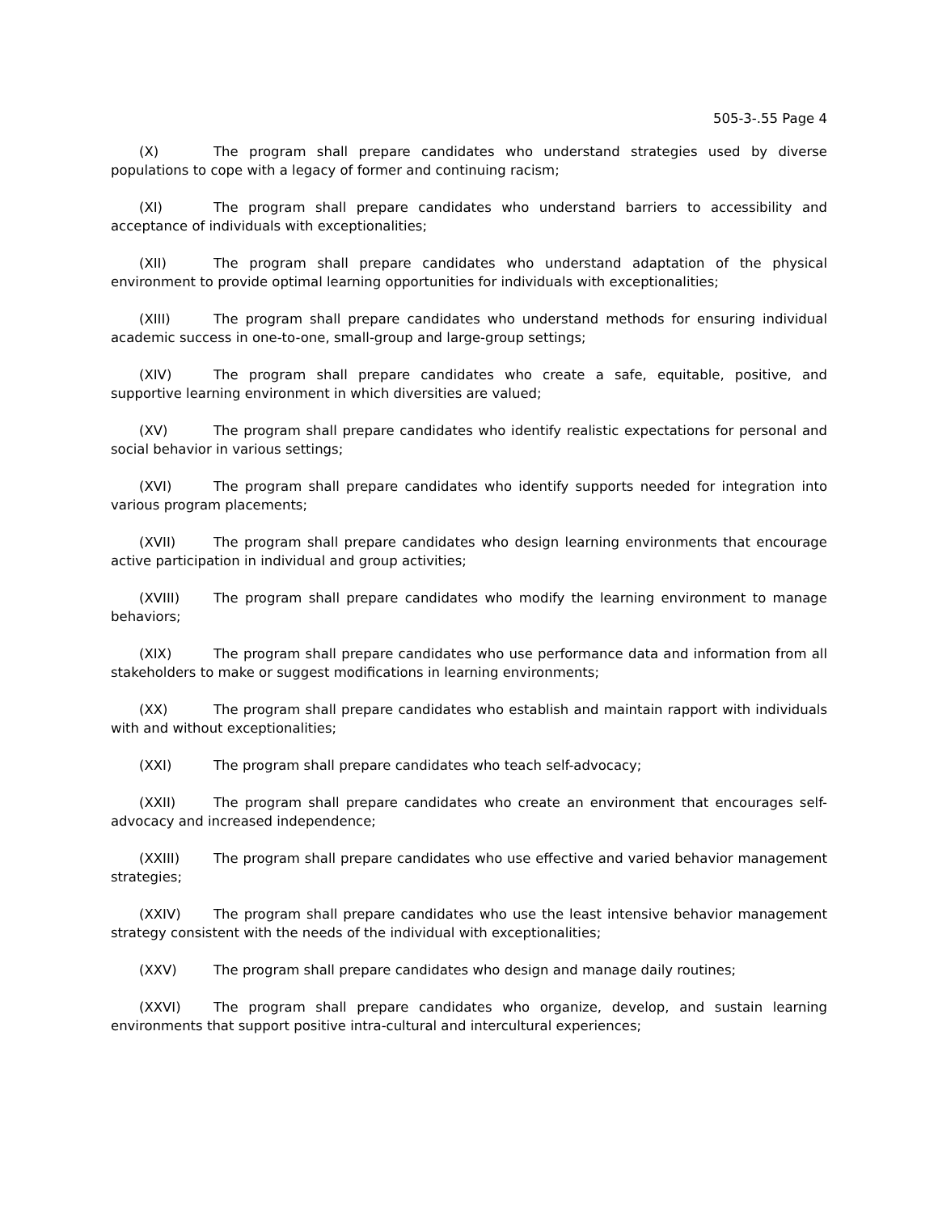505-3-.55 Page 4
(X) The program shall prepare candidates who understand strategies used by diverse populations to cope with a legacy of former and continuing racism;
(XI) The program shall prepare candidates who understand barriers to accessibility and acceptance of individuals with exceptionalities;
(XII) The program shall prepare candidates who understand adaptation of the physical environment to provide optimal learning opportunities for individuals with exceptionalities;
(XIII) The program shall prepare candidates who understand methods for ensuring individual academic success in one-to-one, small-group and large-group settings;
(XIV) The program shall prepare candidates who create a safe, equitable, positive, and supportive learning environment in which diversities are valued;
(XV) The program shall prepare candidates who identify realistic expectations for personal and social behavior in various settings;
(XVI) The program shall prepare candidates who identify supports needed for integration into various program placements;
(XVII) The program shall prepare candidates who design learning environments that encourage active participation in individual and group activities;
(XVIII) The program shall prepare candidates who modify the learning environment to manage behaviors;
(XIX) The program shall prepare candidates who use performance data and information from all stakeholders to make or suggest modifications in learning environments;
(XX) The program shall prepare candidates who establish and maintain rapport with individuals with and without exceptionalities;
(XXI) The program shall prepare candidates who teach self-advocacy;
(XXII) The program shall prepare candidates who create an environment that encourages self-advocacy and increased independence;
(XXIII) The program shall prepare candidates who use effective and varied behavior management strategies;
(XXIV) The program shall prepare candidates who use the least intensive behavior management strategy consistent with the needs of the individual with exceptionalities;
(XXV) The program shall prepare candidates who design and manage daily routines;
(XXVI) The program shall prepare candidates who organize, develop, and sustain learning environments that support positive intra-cultural and intercultural experiences;